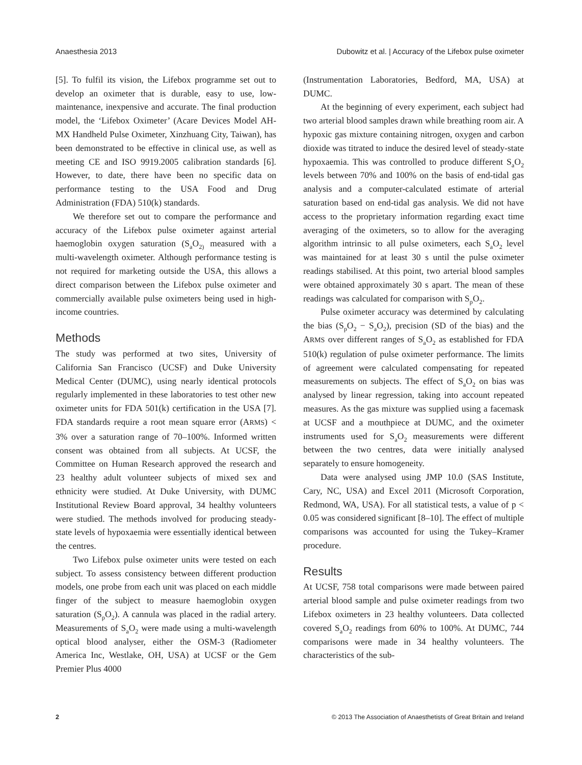Anaesthesia 2013 Dubowitz et al. | Accuracy of the Lifebox pulse oximeter
[5]. To fulfil its vision, the Lifebox programme set out to develop an oximeter that is durable, easy to use, low-maintenance, inexpensive and accurate. The final production model, the ‘Lifebox Oximeter’ (Acare Devices Model AH-MX Handheld Pulse Oximeter, Xinzhuang City, Taiwan), has been demonstrated to be effective in clinical use, as well as meeting CE and ISO 9919.2005 calibration standards [6]. However, to date, there have been no specific data on performance testing to the USA Food and Drug Administration (FDA) 510(k) standards.
We therefore set out to compare the performance and accuracy of the Lifebox pulse oximeter against arterial haemoglobin oxygen saturation (S<sub>a</sub>O<sub>2)</sub> measured with a multi-wavelength oximeter. Although performance testing is not required for marketing outside the USA, this allows a direct comparison between the Lifebox pulse oximeter and commercially available pulse oximeters being used in high-income countries.
Methods
The study was performed at two sites, University of California San Francisco (UCSF) and Duke University Medical Center (DUMC), using nearly identical protocols regularly implemented in these laboratories to test other new oximeter units for FDA 501(k) certification in the USA [7]. FDA standards require a root mean square error (ARMS) < 3% over a saturation range of 70–100%. Informed written consent was obtained from all subjects. At UCSF, the Committee on Human Research approved the research and 23 healthy adult volunteer subjects of mixed sex and ethnicity were studied. At Duke University, with DUMC Institutional Review Board approval, 34 healthy volunteers were studied. The methods involved for producing steady-state levels of hypoxaemia were essentially identical between the centres.
Two Lifebox pulse oximeter units were tested on each subject. To assess consistency between different production models, one probe from each unit was placed on each middle finger of the subject to measure haemoglobin oxygen saturation (S<sub>p</sub>O<sub>2</sub>). A cannula was placed in the radial artery. Measurements of S<sub>a</sub>O<sub>2</sub> were made using a multi-wavelength optical blood analyser, either the OSM-3 (Radiometer America Inc, Westlake, OH, USA) at UCSF or the Gem Premier Plus 4000
(Instrumentation Laboratories, Bedford, MA, USA) at DUMC.
At the beginning of every experiment, each subject had two arterial blood samples drawn while breathing room air. A hypoxic gas mixture containing nitrogen, oxygen and carbon dioxide was titrated to induce the desired level of steady-state hypoxaemia. This was controlled to produce different S<sub>a</sub>O<sub>2</sub> levels between 70% and 100% on the basis of end-tidal gas analysis and a computer-calculated estimate of arterial saturation based on end-tidal gas analysis. We did not have access to the proprietary information regarding exact time averaging of the oximeters, so to allow for the averaging algorithm intrinsic to all pulse oximeters, each S<sub>a</sub>O<sub>2</sub> level was maintained for at least 30 s until the pulse oximeter readings stabilised. At this point, two arterial blood samples were obtained approximately 30 s apart. The mean of these readings was calculated for comparison with S<sub>p</sub>O<sub>2</sub>.
Pulse oximeter accuracy was determined by calculating the bias (S<sub>p</sub>O<sub>2</sub> − S<sub>a</sub>O<sub>2</sub>), precision (SD of the bias) and the ARMS over different ranges of S<sub>a</sub>O<sub>2</sub> as established for FDA 510(k) regulation of pulse oximeter performance. The limits of agreement were calculated compensating for repeated measurements on subjects. The effect of S<sub>a</sub>O<sub>2</sub> on bias was analysed by linear regression, taking into account repeated measures. As the gas mixture was supplied using a facemask at UCSF and a mouthpiece at DUMC, and the oximeter instruments used for S<sub>a</sub>O<sub>2</sub> measurements were different between the two centres, data were initially analysed separately to ensure homogeneity.
Data were analysed using JMP 10.0 (SAS Institute, Cary, NC, USA) and Excel 2011 (Microsoft Corporation, Redmond, WA, USA). For all statistical tests, a value of p < 0.05 was considered significant [8–10]. The effect of multiple comparisons was accounted for using the Tukey–Kramer procedure.
Results
At UCSF, 758 total comparisons were made between paired arterial blood sample and pulse oximeter readings from two Lifebox oximeters in 23 healthy volunteers. Data collected covered S<sub>a</sub>O<sub>2</sub> readings from 60% to 100%. At DUMC, 744 comparisons were made in 34 healthy volunteers. The characteristics of the sub-
2 © 2013 The Association of Anaesthetists of Great Britain and Ireland